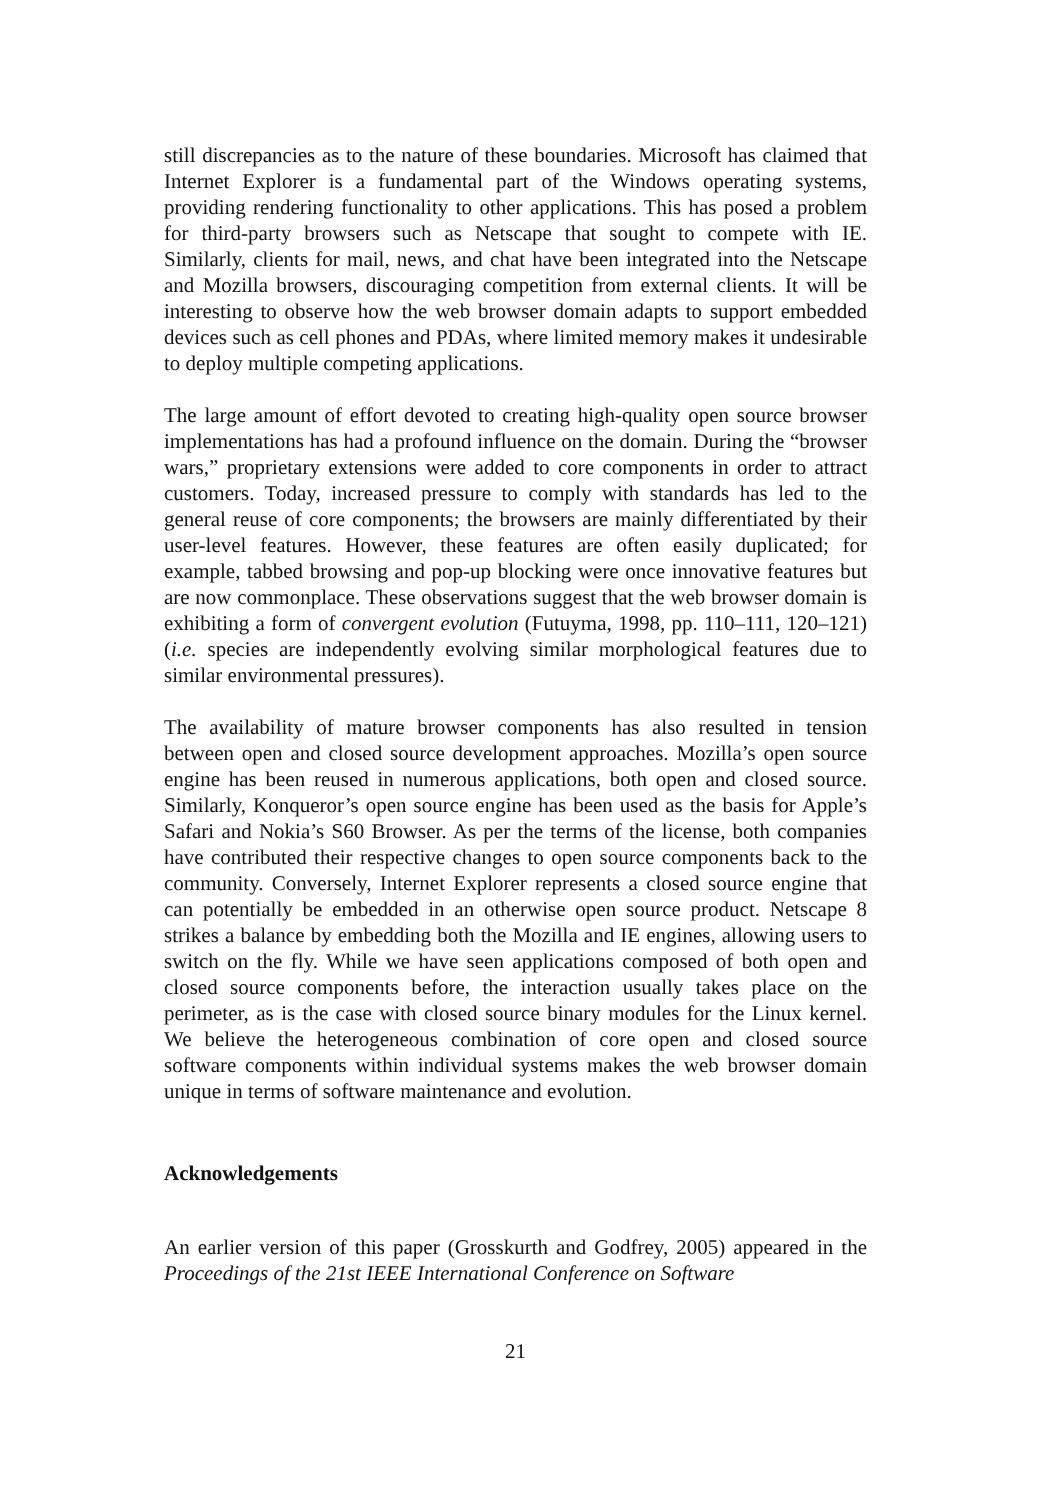still discrepancies as to the nature of these boundaries. Microsoft has claimed that Internet Explorer is a fundamental part of the Windows operating systems, providing rendering functionality to other applications. This has posed a problem for third-party browsers such as Netscape that sought to compete with IE. Similarly, clients for mail, news, and chat have been integrated into the Netscape and Mozilla browsers, discouraging competition from external clients. It will be interesting to observe how the web browser domain adapts to support embedded devices such as cell phones and PDAs, where limited memory makes it undesirable to deploy multiple competing applications.
The large amount of effort devoted to creating high-quality open source browser implementations has had a profound influence on the domain. During the “browser wars,” proprietary extensions were added to core components in order to attract customers. Today, increased pressure to comply with standards has led to the general reuse of core components; the browsers are mainly differentiated by their user-level features. However, these features are often easily duplicated; for example, tabbed browsing and pop-up blocking were once innovative features but are now commonplace. These observations suggest that the web browser domain is exhibiting a form of convergent evolution (Futuyma, 1998, pp. 110–111, 120–121) (i.e. species are independently evolving similar morphological features due to similar environmental pressures).
The availability of mature browser components has also resulted in tension between open and closed source development approaches. Mozilla’s open source engine has been reused in numerous applications, both open and closed source. Similarly, Konqueror’s open source engine has been used as the basis for Apple’s Safari and Nokia’s S60 Browser. As per the terms of the license, both companies have contributed their respective changes to open source components back to the community. Conversely, Internet Explorer represents a closed source engine that can potentially be embedded in an otherwise open source product. Netscape 8 strikes a balance by embedding both the Mozilla and IE engines, allowing users to switch on the fly. While we have seen applications composed of both open and closed source components before, the interaction usually takes place on the perimeter, as is the case with closed source binary modules for the Linux kernel. We believe the heterogeneous combination of core open and closed source software components within individual systems makes the web browser domain unique in terms of software maintenance and evolution.
Acknowledgements
An earlier version of this paper (Grosskurth and Godfrey, 2005) appeared in the Proceedings of the 21st IEEE International Conference on Software
21